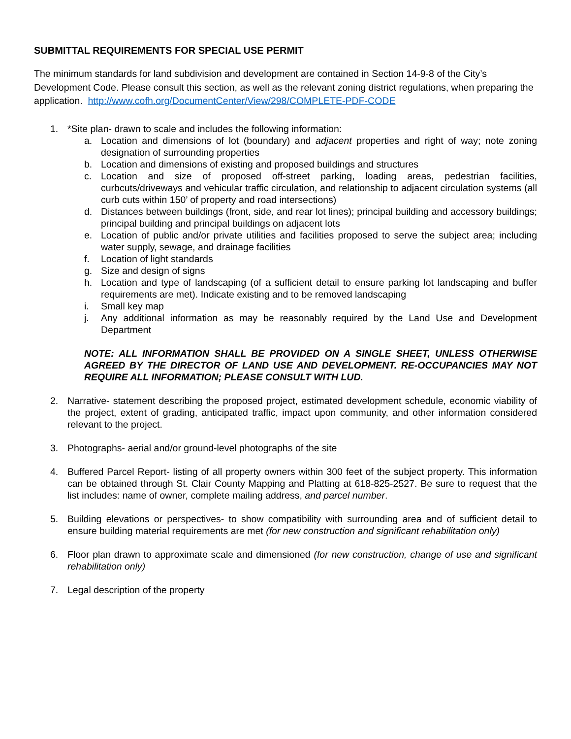SUBMITTAL REQUIREMENTS FOR SPECIAL USE PERMIT
The minimum standards for land subdivision and development are contained in Section 14-9-8 of the City’s Development Code. Please consult this section, as well as the relevant zoning district regulations, when preparing the application. http://www.cofh.org/DocumentCenter/View/298/COMPLETE-PDF-CODE
1. *Site plan- drawn to scale and includes the following information:
a. Location and dimensions of lot (boundary) and adjacent properties and right of way; note zoning designation of surrounding properties
b. Location and dimensions of existing and proposed buildings and structures
c. Location and size of proposed off-street parking, loading areas, pedestrian facilities, curbcuts/driveways and vehicular traffic circulation, and relationship to adjacent circulation systems (all curb cuts within 150’ of property and road intersections)
d. Distances between buildings (front, side, and rear lot lines); principal building and accessory buildings; principal building and principal buildings on adjacent lots
e. Location of public and/or private utilities and facilities proposed to serve the subject area; including water supply, sewage, and drainage facilities
f. Location of light standards
g. Size and design of signs
h. Location and type of landscaping (of a sufficient detail to ensure parking lot landscaping and buffer requirements are met). Indicate existing and to be removed landscaping
i. Small key map
j. Any additional information as may be reasonably required by the Land Use and Development Department
NOTE: ALL INFORMATION SHALL BE PROVIDED ON A SINGLE SHEET, UNLESS OTHERWISE AGREED BY THE DIRECTOR OF LAND USE AND DEVELOPMENT. RE-OCCUPANCIES MAY NOT REQUIRE ALL INFORMATION; PLEASE CONSULT WITH LUD.
2. Narrative- statement describing the proposed project, estimated development schedule, economic viability of the project, extent of grading, anticipated traffic, impact upon community, and other information considered relevant to the project.
3. Photographs- aerial and/or ground-level photographs of the site
4. Buffered Parcel Report- listing of all property owners within 300 feet of the subject property. This information can be obtained through St. Clair County Mapping and Platting at 618-825-2527. Be sure to request that the list includes: name of owner, complete mailing address, and parcel number.
5. Building elevations or perspectives- to show compatibility with surrounding area and of sufficient detail to ensure building material requirements are met (for new construction and significant rehabilitation only)
6. Floor plan drawn to approximate scale and dimensioned (for new construction, change of use and significant rehabilitation only)
7. Legal description of the property